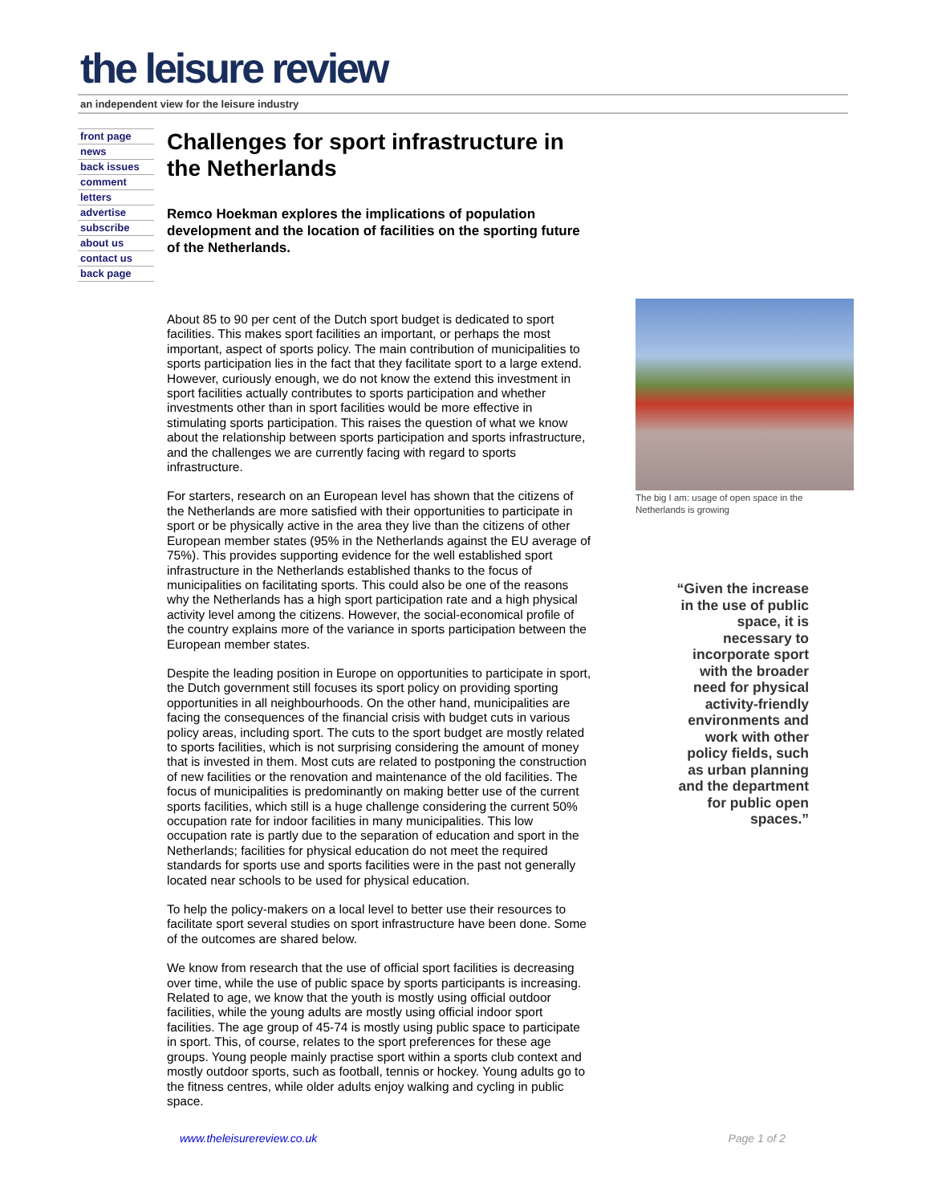the leisure review
an independent view for the leisure industry
front page
news
back issues
comment
letters
advertise
subscribe
about us
contact us
back page
Challenges for sport infrastructure in the Netherlands
Remco Hoekman explores the implications of population development and the location of facilities on the sporting future of the Netherlands.
About 85 to 90 per cent of the Dutch sport budget is dedicated to sport facilities. This makes sport facilities an important, or perhaps the most important, aspect of sports policy. The main contribution of municipalities to sports participation lies in the fact that they facilitate sport to a large extend. However, curiously enough, we do not know the extend this investment in sport facilities actually contributes to sports participation and whether investments other than in sport facilities would be more effective in stimulating sports participation. This raises the question of what we know about the relationship between sports participation and sports infrastructure, and the challenges we are currently facing with regard to sports infrastructure.
For starters, research on an European level has shown that the citizens of the Netherlands are more satisfied with their opportunities to participate in sport or be physically active in the area they live than the citizens of other European member states (95% in the Netherlands against the EU average of 75%). This provides supporting evidence for the well established sport infrastructure in the Netherlands established thanks to the focus of municipalities on facilitating sports. This could also be one of the reasons why the Netherlands has a high sport participation rate and a high physical activity level among the citizens. However, the social-economical profile of the country explains more of the variance in sports participation between the European member states.
Despite the leading position in Europe on opportunities to participate in sport, the Dutch government still focuses its sport policy on providing sporting opportunities in all neighbourhoods. On the other hand, municipalities are facing the consequences of the financial crisis with budget cuts in various policy areas, including sport. The cuts to the sport budget are mostly related to sports facilities, which is not surprising considering the amount of money that is invested in them. Most cuts are related to postponing the construction of new facilities or the renovation and maintenance of the old facilities. The focus of municipalities is predominantly on making better use of the current sports facilities, which still is a huge challenge considering the current 50% occupation rate for indoor facilities in many municipalities. This low occupation rate is partly due to the separation of education and sport in the Netherlands; facilities for physical education do not meet the required standards for sports use and sports facilities were in the past not generally located near schools to be used for physical education.
To help the policy-makers on a local level to better use their resources to facilitate sport several studies on sport infrastructure have been done. Some of the outcomes are shared below.
We know from research that the use of official sport facilities is decreasing over time, while the use of public space by sports participants is increasing. Related to age, we know that the youth is mostly using official outdoor facilities, while the young adults are mostly using official indoor sport facilities. The age group of 45-74 is mostly using public space to participate in sport. This, of course, relates to the sport preferences for these age groups. Young people mainly practise sport within a sports club context and mostly outdoor sports, such as football, tennis or hockey. Young adults go to the fitness centres, while older adults enjoy walking and cycling in public space.
The big I am: usage of open space in the Netherlands is growing
“Given the increase in the use of public space, it is necessary to incorporate sport with the broader need for physical activity-friendly environments and work with other policy fields, such as urban planning and the department for public open spaces.”
www.theleisurereview.co.uk Page 1 of 2